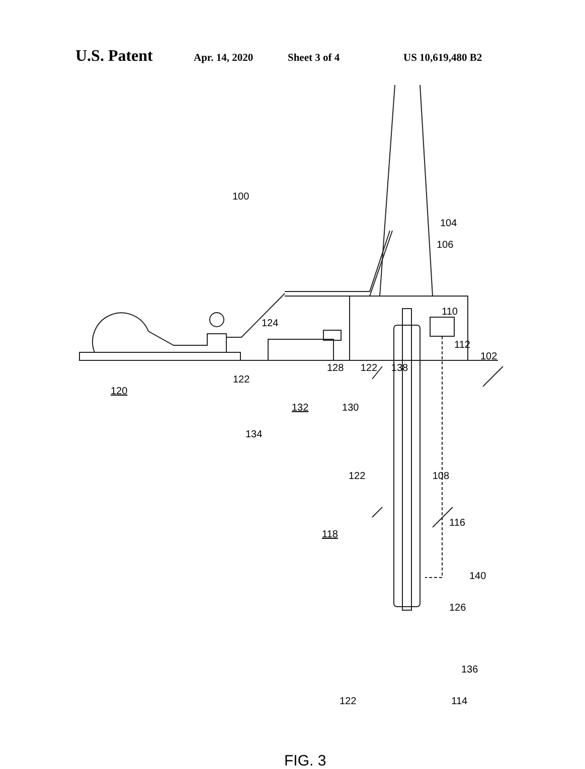U.S. Patent Apr. 14, 2020 Sheet 3 of 4 US 10,619,480 B2
100
104
106
110
124
112
102
128 122 138
122
120
132 130
134
122 108
116
118
140
126
136
122 114
FIG. 3